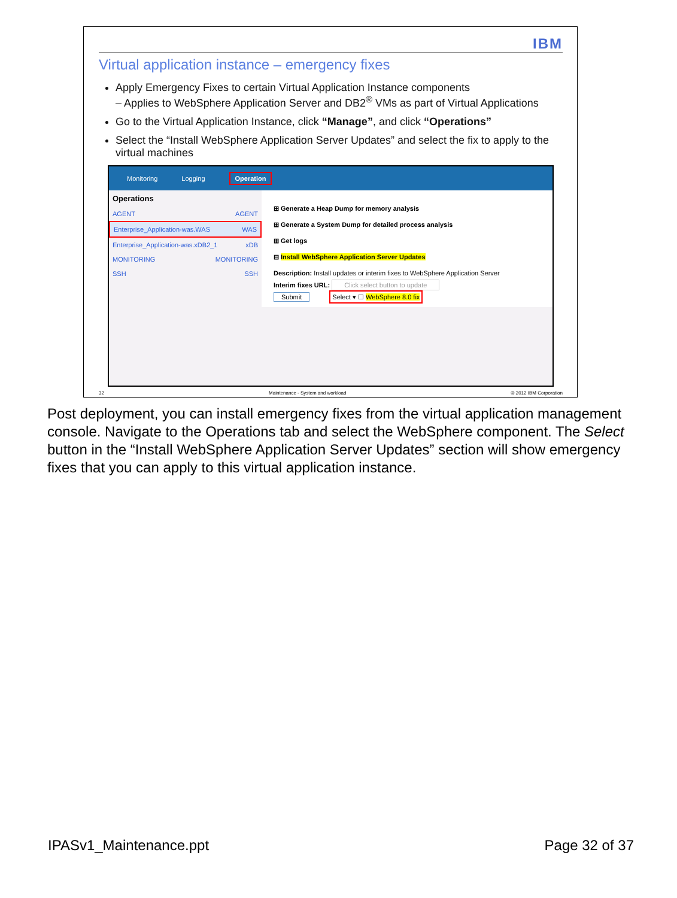IBM
Virtual application instance – emergency fixes
Apply Emergency Fixes to certain Virtual Application Instance components
– Applies to WebSphere Application Server and DB2<sup>®</sup> VMs as part of Virtual Applications
Go to the Virtual Application Instance, click “Manage”, and click “Operations”
Select the “Install WebSphere Application Server Updates” and select the fix to apply to the virtual machines
Monitoring Logging Operation
Operations
AGENT AGENT
Enterprise_Application-was.WAS WAS
Enterprise_Application-was.xDB2_1 xDB
MONITORING MONITORING
SSH SSH
⊞ Generate a Heap Dump for memory analysis
⊞ Generate a System Dump for detailed process analysis
⊞ Get logs
⊟ Install WebSphere Application Server Updates
Description: Install updates or interim fixes to WebSphere Application Server
Interim fixes URL: Click select button to update
Submit Select ▾ ☐ WebSphere 8.0 fix
32 Maintenance - System and workload © 2012 IBM Corporation
Post deployment, you can install emergency fixes from the virtual application management console. Navigate to the Operations tab and select the WebSphere component. The Select button in the “Install WebSphere Application Server Updates” section will show emergency fixes that you can apply to this virtual application instance.
IPASv1_Maintenance.ppt Page 32 of 37